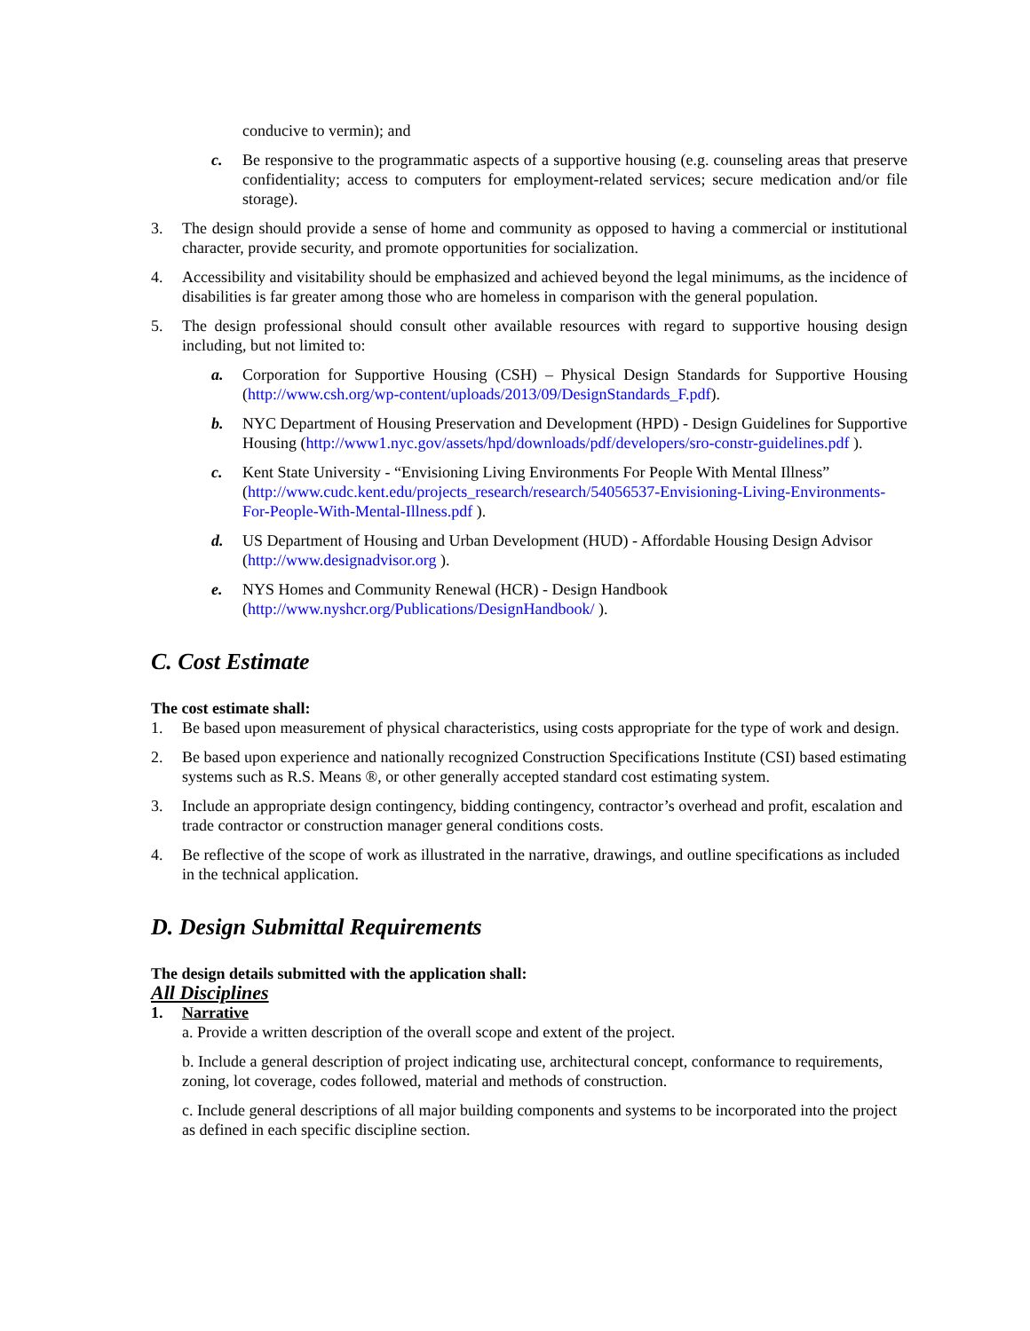conducive to vermin); and
c. Be responsive to the programmatic aspects of a supportive housing (e.g. counseling areas that preserve confidentiality; access to computers for employment-related services; secure medication and/or file storage).
3. The design should provide a sense of home and community as opposed to having a commercial or institutional character, provide security, and promote opportunities for socialization.
4. Accessibility and visitability should be emphasized and achieved beyond the legal minimums, as the incidence of disabilities is far greater among those who are homeless in comparison with the general population.
5. The design professional should consult other available resources with regard to supportive housing design including, but not limited to:
a. Corporation for Supportive Housing (CSH) – Physical Design Standards for Supportive Housing (http://www.csh.org/wp-content/uploads/2013/09/DesignStandards_F.pdf).
b. NYC Department of Housing Preservation and Development (HPD) - Design Guidelines for Supportive Housing (http://www1.nyc.gov/assets/hpd/downloads/pdf/developers/sro-constr-guidelines.pdf ).
c. Kent State University - “Envisioning Living Environments For People With Mental Illness” (http://www.cudc.kent.edu/projects_research/research/54056537-Envisioning-Living-Environments-For-People-With-Mental-Illness.pdf ).
d. US Department of Housing and Urban Development (HUD) - Affordable Housing Design Advisor (http://www.designadvisor.org ).
e. NYS Homes and Community Renewal (HCR) - Design Handbook
(http://www.nyshcr.org/Publications/DesignHandbook/ ).
C. Cost Estimate
The cost estimate shall:
1. Be based upon measurement of physical characteristics, using costs appropriate for the type of work and design.
2. Be based upon experience and nationally recognized Construction Specifications Institute (CSI) based estimating systems such as R.S. Means ®, or other generally accepted standard cost estimating system.
3. Include an appropriate design contingency, bidding contingency, contractor’s overhead and profit, escalation and trade contractor or construction manager general conditions costs.
4. Be reflective of the scope of work as illustrated in the narrative, drawings, and outline specifications as included in the technical application.
D. Design Submittal Requirements
The design details submitted with the application shall:
All Disciplines
1. Narrative
a. Provide a written description of the overall scope and extent of the project.
b. Include a general description of project indicating use, architectural concept, conformance to requirements, zoning, lot coverage, codes followed, material and methods of construction.
c. Include general descriptions of all major building components and systems to be incorporated into the project as defined in each specific discipline section.